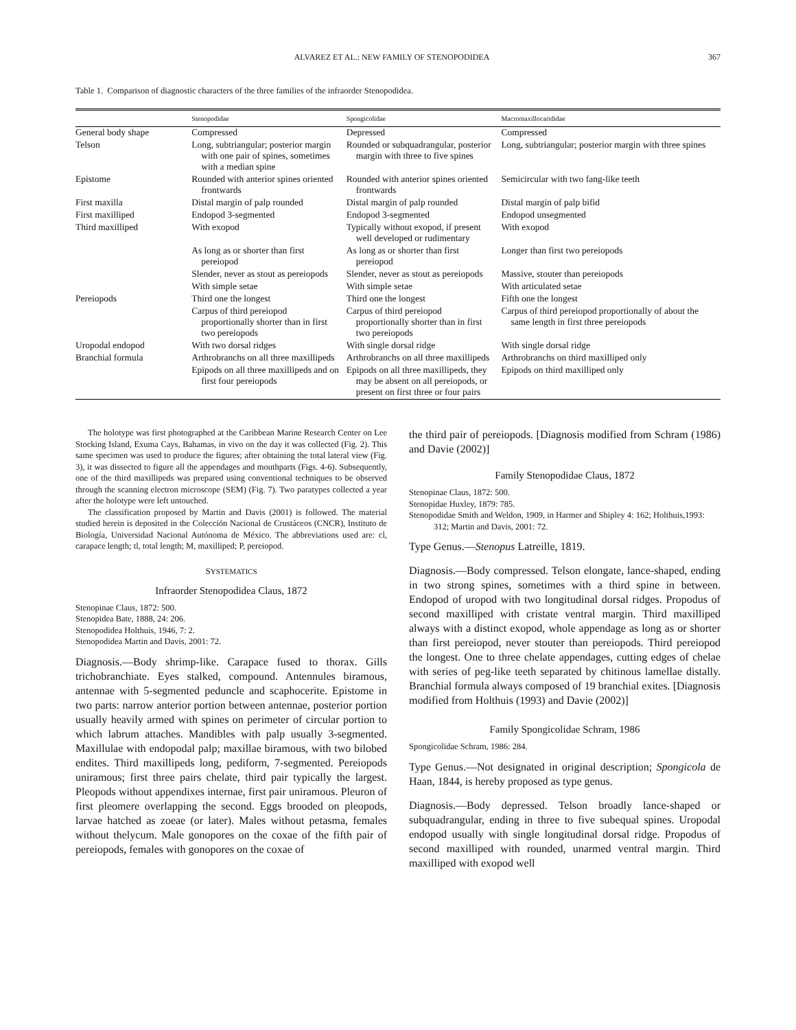ALVAREZ ET AL.: NEW FAMILY OF STENOPODIDEA 367
Table 1. Comparison of diagnostic characters of the three families of the infraorder Stenopodidea.
| | Stenopodidae | Spongicolidae | Macromaxillocarididae |
| --- | --- | --- | --- |
| General body shape | Compressed | Depressed | Compressed |
| Telson | Long, subtriangular; posterior margin with one pair of spines, sometimes with a median spine | Rounded or subquadrangular, posterior margin with three to five spines | Long, subtriangular; posterior margin with three spines |
| Epistome | Rounded with anterior spines oriented frontwards | Rounded with anterior spines oriented frontwards | Semicircular with two fang-like teeth |
| First maxilla | Distal margin of palp rounded | Distal margin of palp rounded | Distal margin of palp bifid |
| First maxilliped | Endopod 3-segmented | Endopod 3-segmented | Endopod unsegmented |
| Third maxilliped | With exopod | Typically without exopod, if present well developed or rudimentary | With exopod |
| | As long as or shorter than first pereiopod | As long as or shorter than first pereiopod | Longer than first two pereiopods |
| | Slender, never as stout as pereiopods | Slender, never as stout as pereiopods | Massive, stouter than pereiopods |
| | With simple setae | With simple setae | With articulated setae |
| Pereiopods | Third one the longest | Third one the longest | Fifth one the longest |
| | Carpus of third pereiopod proportionally shorter than in first two pereiopods | Carpus of third pereiopod proportionally shorter than in first two pereiopods | Carpus of third pereiopod proportionally of about the same length in first three pereiopods |
| Uropodal endopod | With two dorsal ridges | With single dorsal ridge | With single dorsal ridge |
| Branchial formula | Arthrobranchs on all three maxillipeds | Arthrobranchs on all three maxillipeds | Arthrobranchs on third maxilliped only |
| | Epipods on all three maxillipeds and on first four pereiopods | Epipods on all three maxillipeds, they may be absent on all pereiopods, or present on first three or four pairs | Epipods on third maxilliped only |
The holotype was first photographed at the Caribbean Marine Research Center on Lee Stocking Island, Exuma Cays, Bahamas, in vivo on the day it was collected (Fig. 2). This same specimen was used to produce the figures; after obtaining the total lateral view (Fig. 3), it was dissected to figure all the appendages and mouthparts (Figs. 4-6). Subsequently, one of the third maxillipeds was prepared using conventional techniques to be observed through the scanning electron microscope (SEM) (Fig. 7). Two paratypes collected a year after the holotype were left untouched.
The classification proposed by Martin and Davis (2001) is followed. The material studied herein is deposited in the Colección Nacional de Crustáceos (CNCR), Instituto de Biología, Universidad Nacional Autónoma de México. The abbreviations used are: cl, carapace length; tl, total length; M, maxilliped; P, pereiopod.
SYSTEMATICS
Infraorder Stenopodidea Claus, 1872
Stenopinae Claus, 1872: 500.
Stenopidea Bate, 1888, 24: 206.
Stenopodidea Holthuis, 1946, 7: 2.
Stenopodidea Martin and Davis, 2001: 72.
Diagnosis.—Body shrimp-like. Carapace fused to thorax. Gills trichobranchiate. Eyes stalked, compound. Antennules biramous, antennae with 5-segmented peduncle and scaphocerite. Epistome in two parts: narrow anterior portion between antennae, posterior portion usually heavily armed with spines on perimeter of circular portion to which labrum attaches. Mandibles with palp usually 3-segmented. Maxillulae with endopodal palp; maxillae biramous, with two bilobed endites. Third maxillipeds long, pediform, 7-segmented. Pereiopods uniramous; first three pairs chelate, third pair typically the largest. Pleopods without appendixes internae, first pair uniramous. Pleuron of first pleomere overlapping the second. Eggs brooded on pleopods, larvae hatched as zoeae (or later). Males without petasma, females without thelycum. Male gonopores on the coxae of the fifth pair of pereiopods, females with gonopores on the coxae of
the third pair of pereiopods. [Diagnosis modified from Schram (1986) and Davie (2002)]
Family Stenopodidae Claus, 1872
Stenopinae Claus, 1872: 500.
Stenopidae Huxley, 1879: 785.
Stenopodidae Smith and Weldon, 1909, in Harmer and Shipley 4: 162; Holthuis,1993: 312; Martin and Davis, 2001: 72.
Type Genus.—Stenopus Latreille, 1819.
Diagnosis.—Body compressed. Telson elongate, lance-shaped, ending in two strong spines, sometimes with a third spine in between. Endopod of uropod with two longitudinal dorsal ridges. Propodus of second maxilliped with cristate ventral margin. Third maxilliped always with a distinct exopod, whole appendage as long as or shorter than first pereiopod, never stouter than pereiopods. Third pereiopod the longest. One to three chelate appendages, cutting edges of chelae with series of peg-like teeth separated by chitinous lamellae distally. Branchial formula always composed of 19 branchial exites. [Diagnosis modified from Holthuis (1993) and Davie (2002)]
Family Spongicolidae Schram, 1986
Spongicolidae Schram, 1986: 284.
Type Genus.—Not designated in original description; Spongicola de Haan, 1844, is hereby proposed as type genus.
Diagnosis.—Body depressed. Telson broadly lance-shaped or subquadrangular, ending in three to five subequal spines. Uropodal endopod usually with single longitudinal dorsal ridge. Propodus of second maxilliped with rounded, unarmed ventral margin. Third maxilliped with exopod well